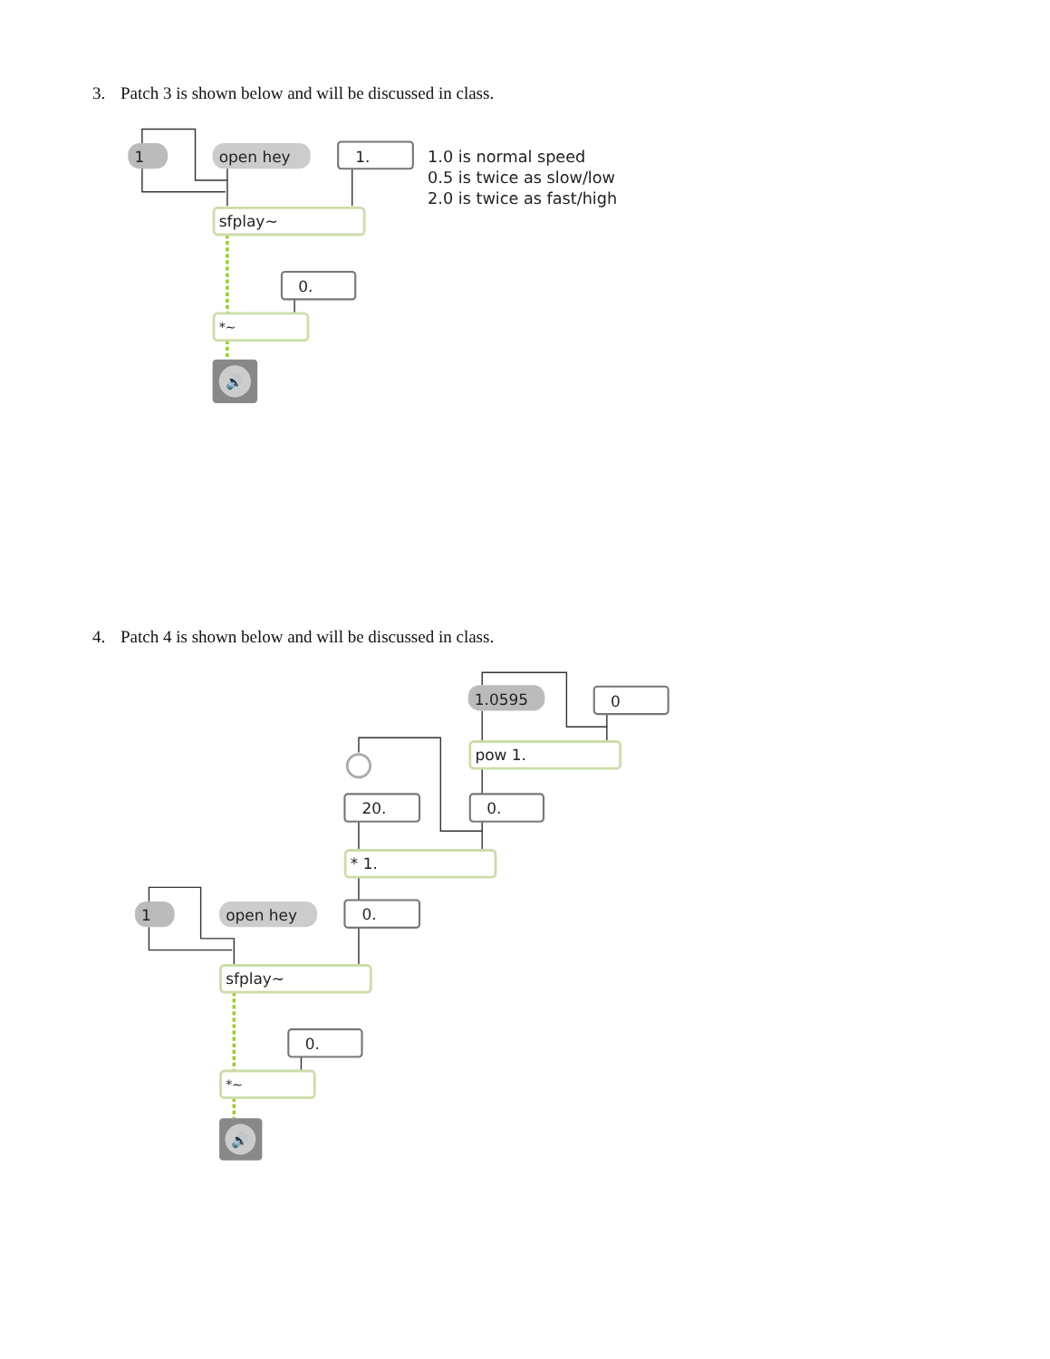3. Patch 3 is shown below and will be discussed in class.
1
open hey
1.
1.0 is normal speed
0.5 is twice as slow/low
2.0 is twice as fast/high
sfplay~
0.
*~
🔊
4. Patch 4 is shown below and will be discussed in class.
1.0595
0
pow 1.
20.
0.
* 1.
1
open hey
0.
sfplay~
0.
*~
🔊